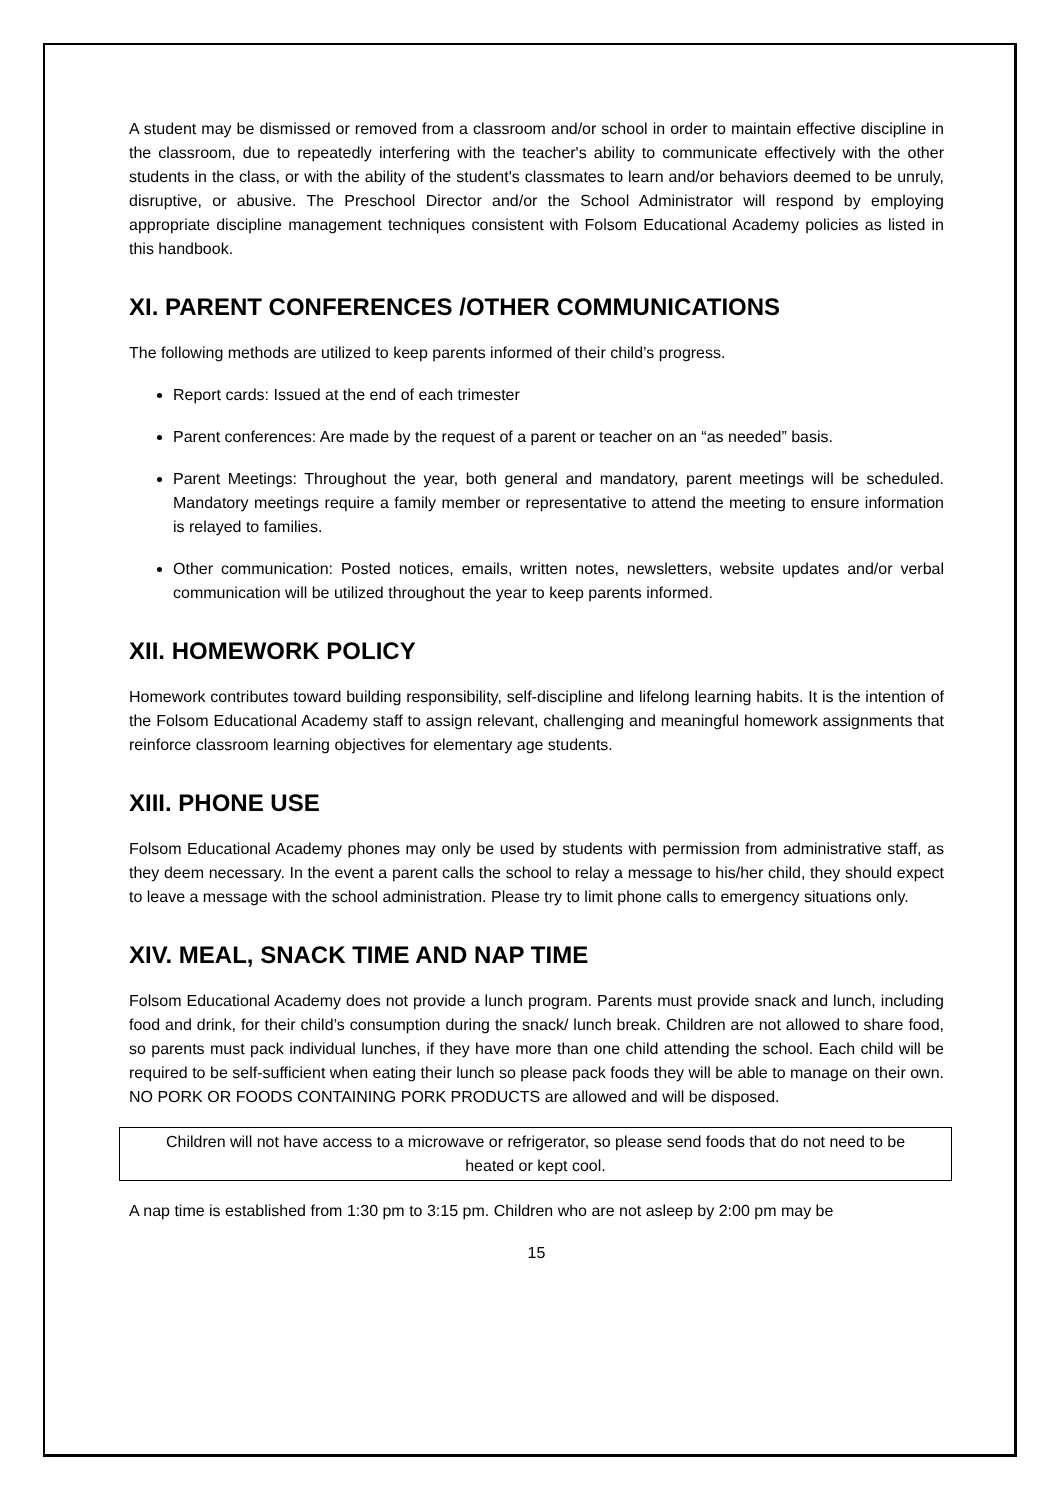A student may be dismissed or removed from a classroom and/or school in order to maintain effective discipline in the classroom, due to repeatedly interfering with the teacher's ability to communicate effectively with the other students in the class, or with the ability of the student's classmates to learn and/or behaviors deemed to be unruly, disruptive, or abusive. The Preschool Director and/or the School Administrator will respond by employing appropriate discipline management techniques consistent with Folsom Educational Academy policies as listed in this handbook.
XI. PARENT CONFERENCES /OTHER COMMUNICATIONS
The following methods are utilized to keep parents informed of their child’s progress.
Report cards: Issued at the end of each trimester
Parent conferences: Are made by the request of a parent or teacher on an “as needed” basis.
Parent Meetings: Throughout the year, both general and mandatory, parent meetings will be scheduled. Mandatory meetings require a family member or representative to attend the meeting to ensure information is relayed to families.
Other communication: Posted notices, emails, written notes, newsletters, website updates and/or verbal communication will be utilized throughout the year to keep parents informed.
XII. HOMEWORK POLICY
Homework contributes toward building responsibility, self-discipline and lifelong learning habits. It is the intention of the Folsom Educational Academy staff to assign relevant, challenging and meaningful homework assignments that reinforce classroom learning objectives for elementary age students.
XIII. PHONE USE
Folsom Educational Academy phones may only be used by students with permission from administrative staff, as they deem necessary. In the event a parent calls the school to relay a message to his/her child, they should expect to leave a message with the school administration. Please try to limit phone calls to emergency situations only.
XIV. MEAL, SNACK TIME AND NAP TIME
Folsom Educational Academy does not provide a lunch program. Parents must provide snack and lunch, including food and drink, for their child’s consumption during the snack/ lunch break. Children are not allowed to share food, so parents must pack individual lunches, if they have more than one child attending the school. Each child will be required to be self-sufficient when eating their lunch so please pack foods they will be able to manage on their own. NO PORK OR FOODS CONTAINING PORK PRODUCTS are allowed and will be disposed.
Children will not have access to a microwave or refrigerator, so please send foods that do not need to be heated or kept cool.
A nap time is established from 1:30 pm to 3:15 pm. Children who are not asleep by 2:00 pm may be
15